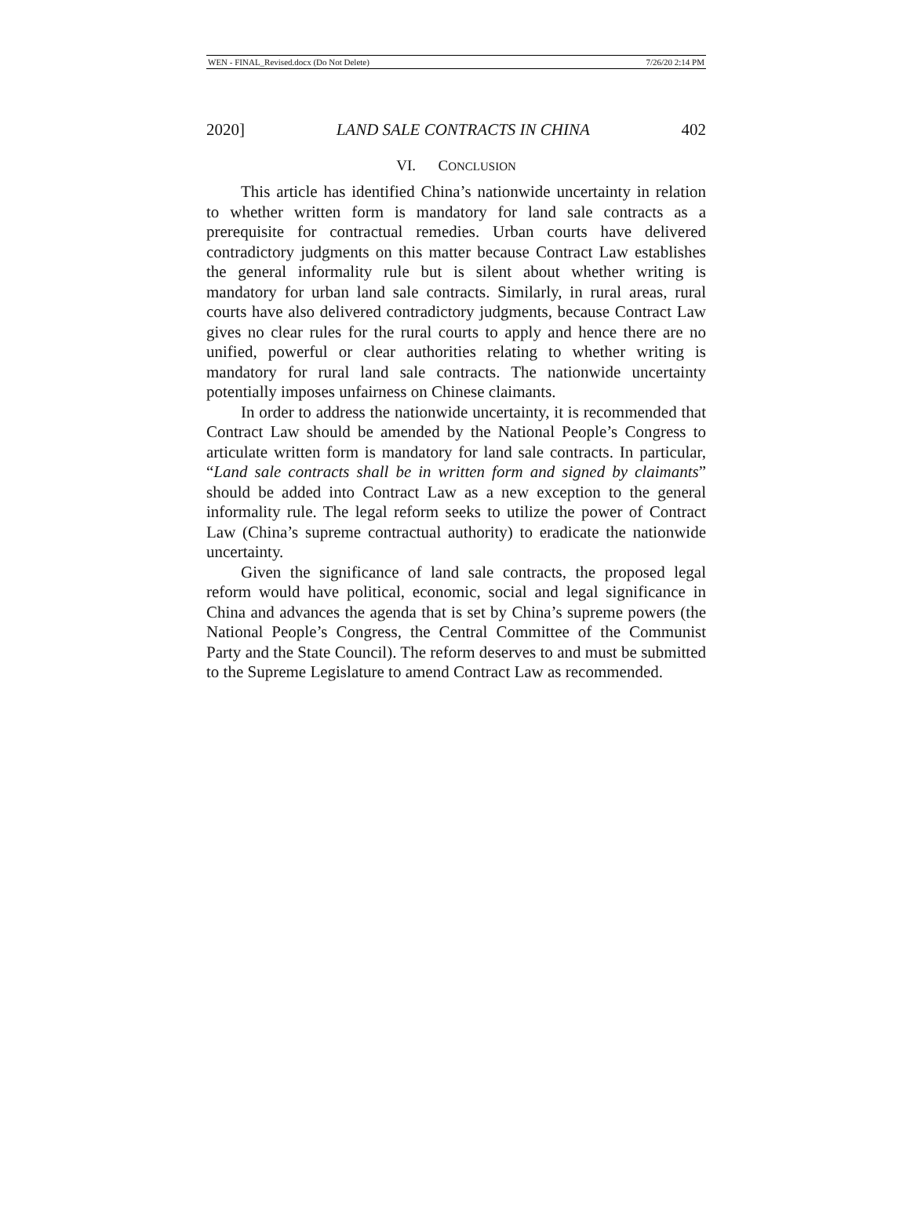WEN - FINAL_Revised.docx (Do Not Delete) 7/26/20 2:14 PM
2020] LAND SALE CONTRACTS IN CHINA 402
VI. CONCLUSION
This article has identified China’s nationwide uncertainty in relation to whether written form is mandatory for land sale contracts as a prerequisite for contractual remedies. Urban courts have delivered contradictory judgments on this matter because Contract Law establishes the general informality rule but is silent about whether writing is mandatory for urban land sale contracts. Similarly, in rural areas, rural courts have also delivered contradictory judgments, because Contract Law gives no clear rules for the rural courts to apply and hence there are no unified, powerful or clear authorities relating to whether writing is mandatory for rural land sale contracts. The nationwide uncertainty potentially imposes unfairness on Chinese claimants.
In order to address the nationwide uncertainty, it is recommended that Contract Law should be amended by the National People’s Congress to articulate written form is mandatory for land sale contracts. In particular, “Land sale contracts shall be in written form and signed by claimants” should be added into Contract Law as a new exception to the general informality rule. The legal reform seeks to utilize the power of Contract Law (China’s supreme contractual authority) to eradicate the nationwide uncertainty.
Given the significance of land sale contracts, the proposed legal reform would have political, economic, social and legal significance in China and advances the agenda that is set by China’s supreme powers (the National People’s Congress, the Central Committee of the Communist Party and the State Council). The reform deserves to and must be submitted to the Supreme Legislature to amend Contract Law as recommended.